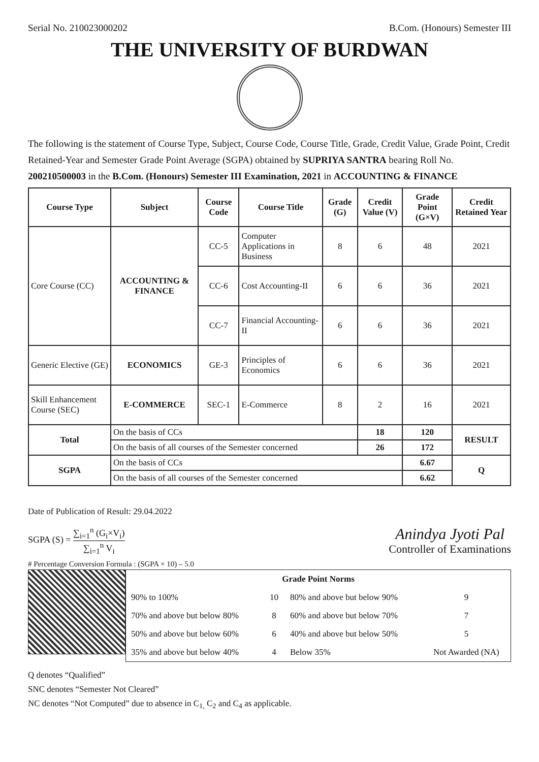Serial No. 210023000202 B.Com. (Honours) Semester III
THE UNIVERSITY OF BURDWAN
The following is the statement of Course Type, Subject, Course Code, Course Title, Grade, Credit Value, Grade Point, Credit Retained-Year and Semester Grade Point Average (SGPA) obtained by SUPRIYA SANTRA bearing Roll No. 200210500003 in the B.Com. (Honours) Semester III Examination, 2021 in ACCOUNTING & FINANCE
| Course Type | Subject | Course Code | Course Title | Grade (G) | Credit Value (V) | Grade Point (G×V) | Credit Retained Year |
| --- | --- | --- | --- | --- | --- | --- | --- |
| Core Course (CC) | ACCOUNTING & FINANCE | CC-5 | Computer Applications in Business | 8 | 6 | 48 | 2021 |
| | | CC-6 | Cost Accounting-II | 6 | 6 | 36 | 2021 |
| | | CC-7 | Financial Accounting-II | 6 | 6 | 36 | 2021 |
| Generic Elective (GE) | ECONOMICS | GE-3 | Principles of Economics | 6 | 6 | 36 | 2021 |
| Skill Enhancement Course (SEC) | E-COMMERCE | SEC-1 | E-Commerce | 8 | 2 | 16 | 2021 |
| Total | On the basis of CCs | | | | 18 | 120 | RESULT |
| | On the basis of all courses of the Semester concerned | | | | 26 | 172 | |
| SGPA | On the basis of CCs | | | | | 6.67 | Q |
| | On the basis of all courses of the Semester concerned | | | | | 6.62 | |
Date of Publication of Result: 29.04.2022
SGPA (S) = ∑<sub>i=1</sub><sup>n</sup> (G<sub>i</sub>×V<sub>i</sub>) ∑<sub>i=1</sub><sup>n</sup> V<sub>i</sub>
Anindya Jyoti Pal
Controller of Examinations
# Percentage Conversion Formula : (SGPA × 10) – 5.0
| Grade Point Norms | | | |
| 90% to 100% | 10 | 80% and above but below 90% | 9 |
| 70% and above but below 80% | 8 | 60% and above but below 70% | 7 |
| 50% and above but below 60% | 6 | 40% and above but below 50% | 5 |
| 35% and above but below 40% | 4 | Below 35% | Not Awarded (NA) |
Q denotes “Qualified”
SNC denotes “Semester Not Cleared”
NC denotes “Not Computed” due to absence in C<sub>1,</sub> C<sub>2</sub> and C<sub>4</sub> as applicable.